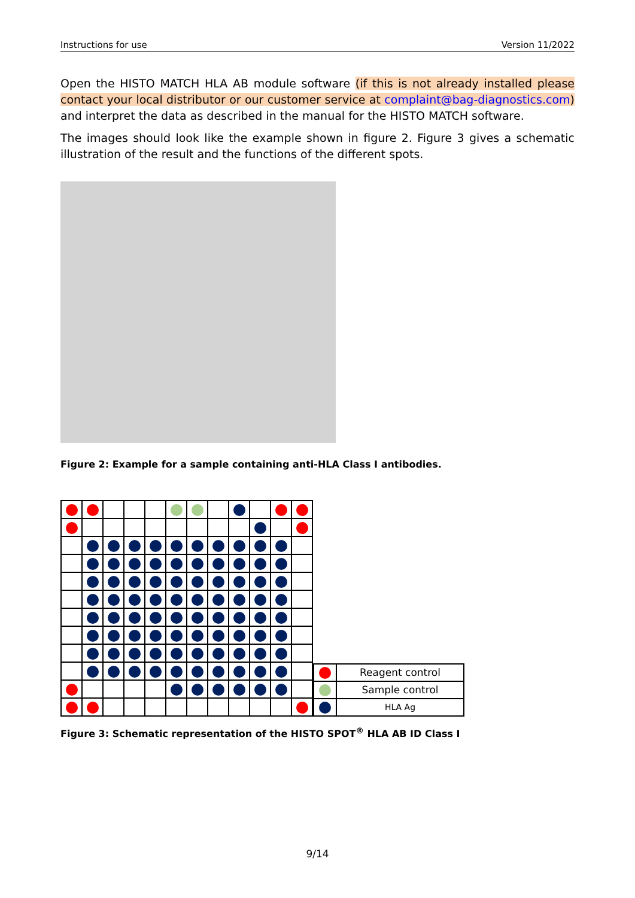Instructions for use Version 11/2022
Open the HISTO MATCH HLA AB module software (if this is not already installed please contact your local distributor or our customer service at complaint@bag-diagnostics.com) and interpret the data as described in the manual for the HISTO MATCH software.
The images should look like the example shown in figure 2. Figure 3 gives a schematic illustration of the result and the functions of the different spots.
Figure 2: Example for a sample containing anti-HLA Class I antibodies.
| | Reagent control |
| | Sample control |
| | HLA Ag |
Figure 3: Schematic representation of the HISTO SPOT<sup>®</sup> HLA AB ID Class I
9/14